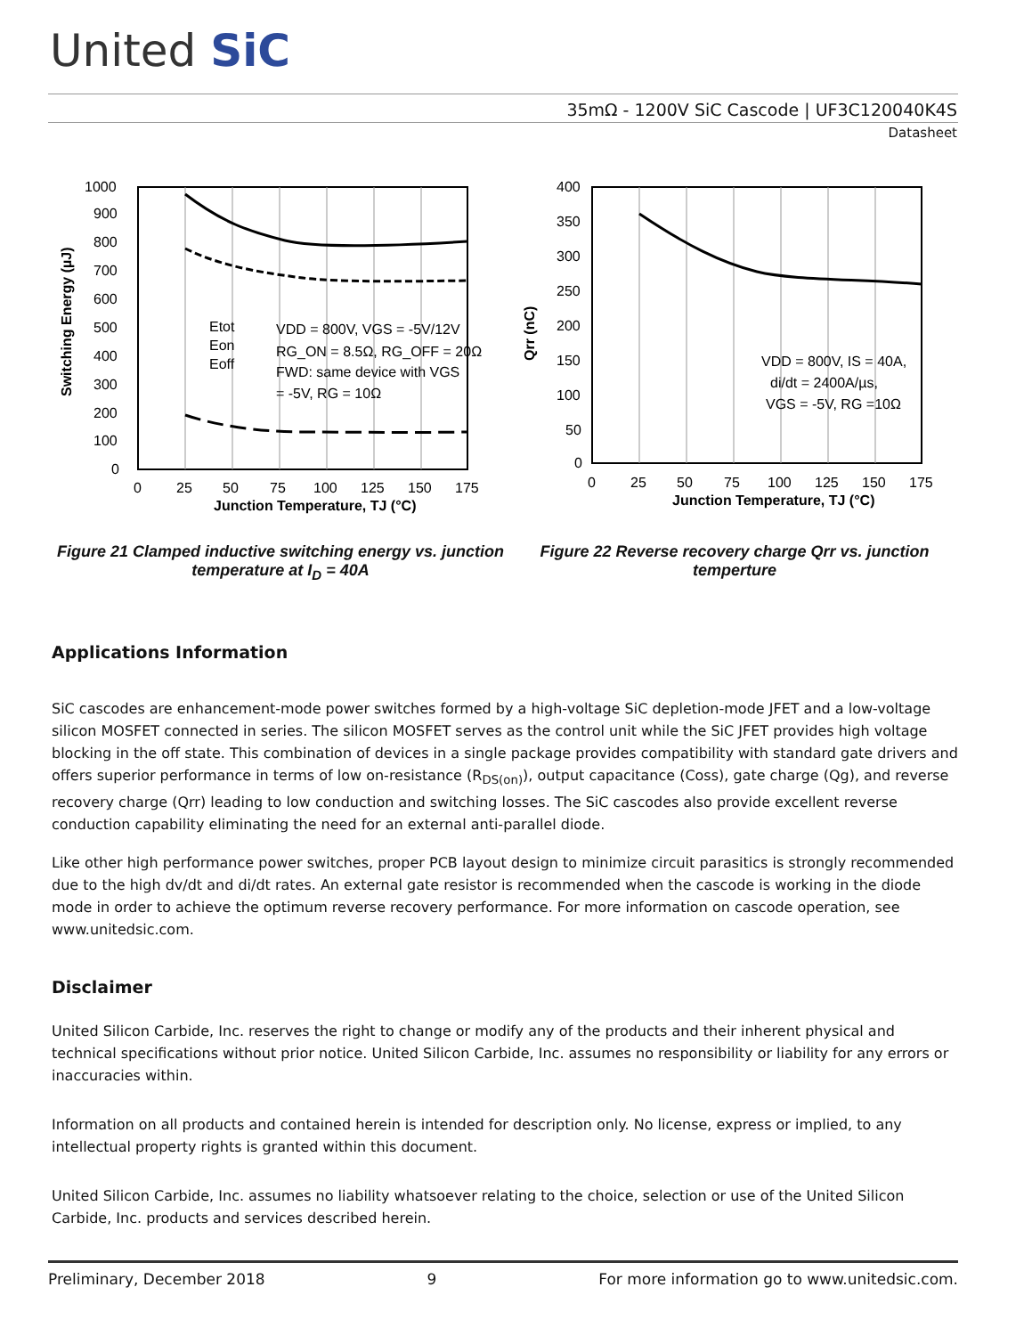United SiC
35mΩ - 1200V SiC Cascode | UF3C120040K4S
Datasheet
1000
900
800
700
600
500
400
300
200
100
0
0
25
50
75
100
125
150
175
Junction Temperature, TJ (°C)
Switching Energy (µJ)
Etot
Eon
Eoff
VDD = 800V, VGS = -5V/12V
RG_ON = 8.5Ω, RG_OFF = 20Ω
FWD: same device with VGS
= -5V, RG = 10Ω
Figure 21 Clamped inductive switching energy vs. junction temperature at I<sub>D</sub> = 40A
400
350
300
250
200
150
100
50
0
0
25
50
75
100
125
150
175
Junction Temperature, TJ (°C)
Qrr (nC)
VDD = 800V, IS = 40A,
di/dt = 2400A/µs,
VGS = -5V, RG =10Ω
Figure 22 Reverse recovery charge Qrr vs. junction temperture
Applications Information
SiC cascodes are enhancement-mode power switches formed by a high-voltage SiC depletion-mode JFET and a low-voltage silicon MOSFET connected in series. The silicon MOSFET serves as the control unit while the SiC JFET provides high voltage blocking in the off state. This combination of devices in a single package provides compatibility with standard gate drivers and offers superior performance in terms of low on-resistance (R<sub>DS(on)</sub>), output capacitance (Coss), gate charge (Qg), and reverse recovery charge (Qrr) leading to low conduction and switching losses. The SiC cascodes also provide excellent reverse conduction capability eliminating the need for an external anti-parallel diode.
Like other high performance power switches, proper PCB layout design to minimize circuit parasitics is strongly recommended due to the high dv/dt and di/dt rates. An external gate resistor is recommended when the cascode is working in the diode mode in order to achieve the optimum reverse recovery performance. For more information on cascode operation, see www.unitedsic.com.
Disclaimer
United Silicon Carbide, Inc. reserves the right to change or modify any of the products and their inherent physical and technical specifications without prior notice. United Silicon Carbide, Inc. assumes no responsibility or liability for any errors or inaccuracies within.
Information on all products and contained herein is intended for description only. No license, express or implied, to any intellectual property rights is granted within this document.
United Silicon Carbide, Inc. assumes no liability whatsoever relating to the choice, selection or use of the United Silicon Carbide, Inc. products and services described herein.
Preliminary, December 2018 9 For more information go to www.unitedsic.com.